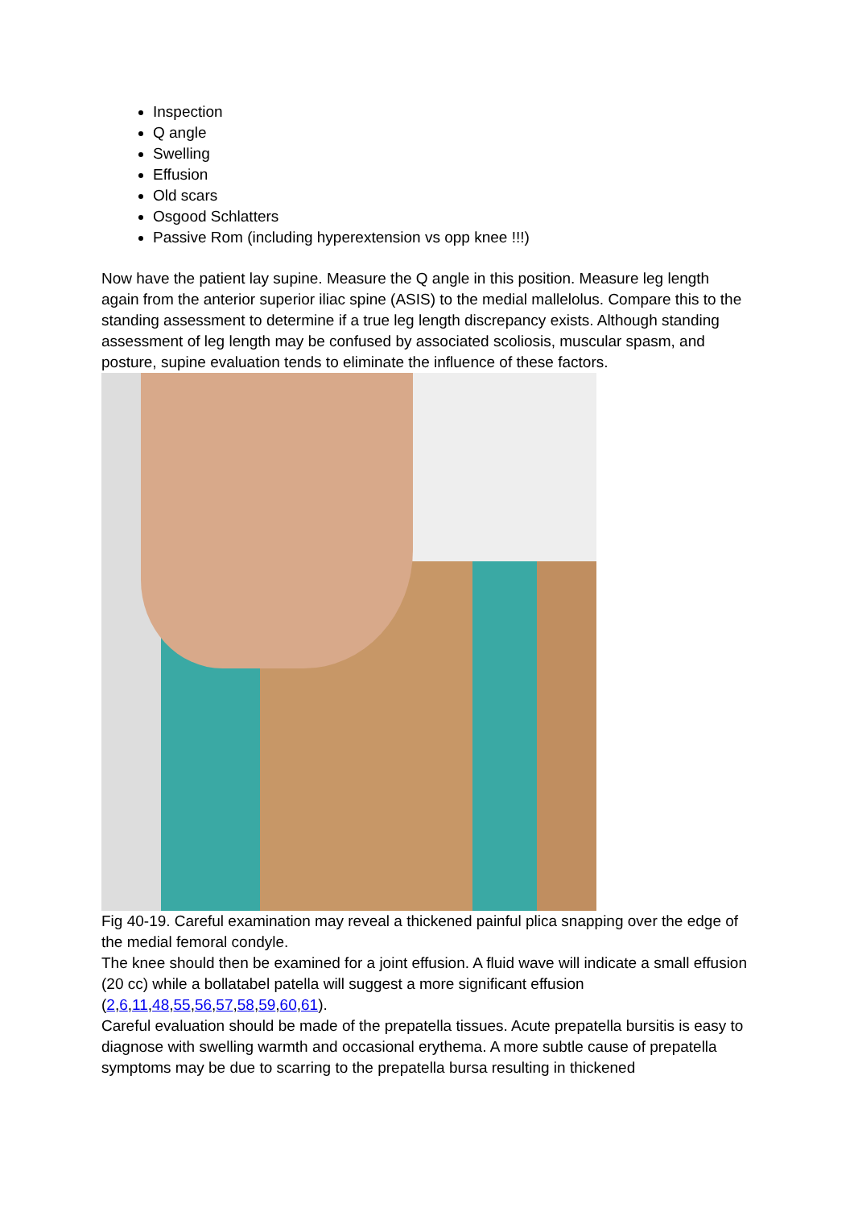Inspection
Q angle
Swelling
Effusion
Old scars
Osgood Schlatters
Passive Rom (including hyperextension vs opp knee !!!)
Now have the patient lay supine. Measure the Q angle in this position. Measure leg length again from the anterior superior iliac spine (ASIS) to the medial mallelolus. Compare this to the standing assessment to determine if a true leg length discrepancy exists. Although standing assessment of leg length may be confused by associated scoliosis, muscular spasm, and posture, supine evaluation tends to eliminate the influence of these factors.
Fig 40-19. Careful examination may reveal a thickened painful plica snapping over the edge of the medial femoral condyle.
The knee should then be examined for a joint effusion. A fluid wave will indicate a small effusion (20 cc) while a bollatabel patella will suggest a more significant effusion (2,6,11,48,55,56,57,58,59,60,61).
Careful evaluation should be made of the prepatella tissues. Acute prepatella bursitis is easy to diagnose with swelling warmth and occasional erythema. A more subtle cause of prepatella symptoms may be due to scarring to the prepatella bursa resulting in thickened